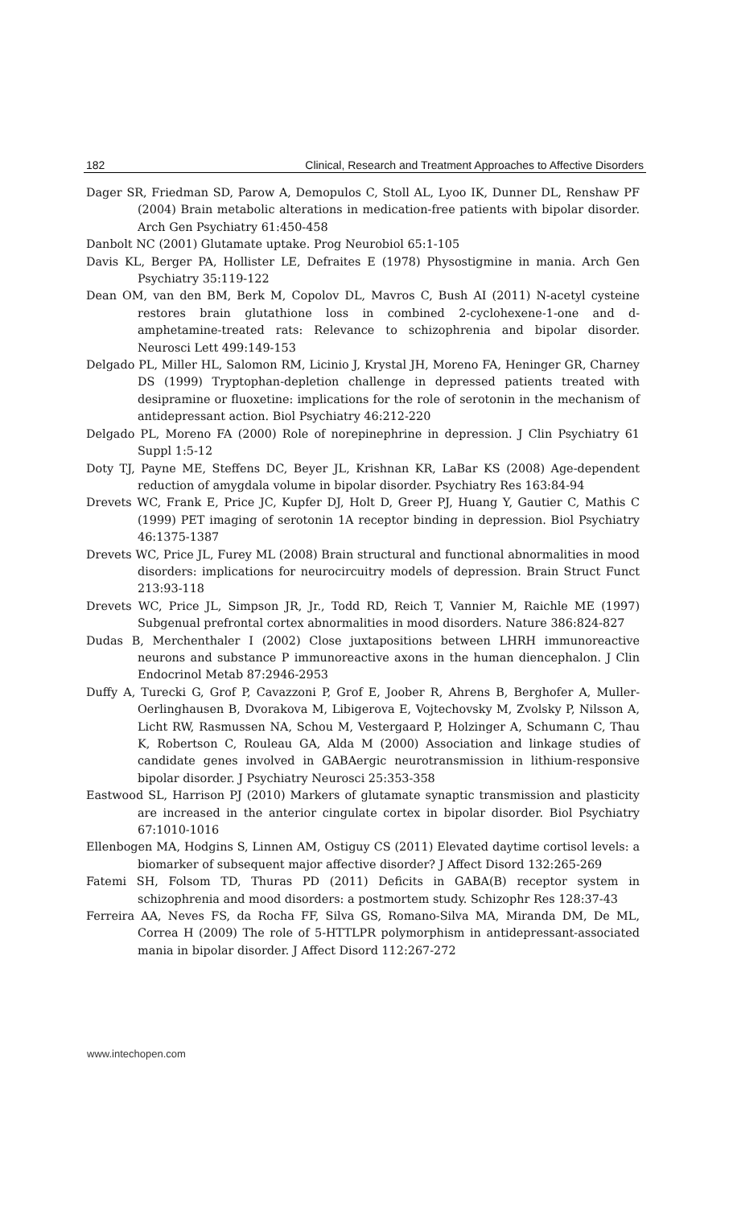182 Clinical, Research and Treatment Approaches to Affective Disorders
Dager SR, Friedman SD, Parow A, Demopulos C, Stoll AL, Lyoo IK, Dunner DL, Renshaw PF (2004) Brain metabolic alterations in medication-free patients with bipolar disorder. Arch Gen Psychiatry 61:450-458
Danbolt NC (2001) Glutamate uptake. Prog Neurobiol 65:1-105
Davis KL, Berger PA, Hollister LE, Defraites E (1978) Physostigmine in mania. Arch Gen Psychiatry 35:119-122
Dean OM, van den BM, Berk M, Copolov DL, Mavros C, Bush AI (2011) N-acetyl cysteine restores brain glutathione loss in combined 2-cyclohexene-1-one and d-amphetamine-treated rats: Relevance to schizophrenia and bipolar disorder. Neurosci Lett 499:149-153
Delgado PL, Miller HL, Salomon RM, Licinio J, Krystal JH, Moreno FA, Heninger GR, Charney DS (1999) Tryptophan-depletion challenge in depressed patients treated with desipramine or fluoxetine: implications for the role of serotonin in the mechanism of antidepressant action. Biol Psychiatry 46:212-220
Delgado PL, Moreno FA (2000) Role of norepinephrine in depression. J Clin Psychiatry 61 Suppl 1:5-12
Doty TJ, Payne ME, Steffens DC, Beyer JL, Krishnan KR, LaBar KS (2008) Age-dependent reduction of amygdala volume in bipolar disorder. Psychiatry Res 163:84-94
Drevets WC, Frank E, Price JC, Kupfer DJ, Holt D, Greer PJ, Huang Y, Gautier C, Mathis C (1999) PET imaging of serotonin 1A receptor binding in depression. Biol Psychiatry 46:1375-1387
Drevets WC, Price JL, Furey ML (2008) Brain structural and functional abnormalities in mood disorders: implications for neurocircuitry models of depression. Brain Struct Funct 213:93-118
Drevets WC, Price JL, Simpson JR, Jr., Todd RD, Reich T, Vannier M, Raichle ME (1997) Subgenual prefrontal cortex abnormalities in mood disorders. Nature 386:824-827
Dudas B, Merchenthaler I (2002) Close juxtapositions between LHRH immunoreactive neurons and substance P immunoreactive axons in the human diencephalon. J Clin Endocrinol Metab 87:2946-2953
Duffy A, Turecki G, Grof P, Cavazzoni P, Grof E, Joober R, Ahrens B, Berghofer A, Muller-Oerlinghausen B, Dvorakova M, Libigerova E, Vojtechovsky M, Zvolsky P, Nilsson A, Licht RW, Rasmussen NA, Schou M, Vestergaard P, Holzinger A, Schumann C, Thau K, Robertson C, Rouleau GA, Alda M (2000) Association and linkage studies of candidate genes involved in GABAergic neurotransmission in lithium-responsive bipolar disorder. J Psychiatry Neurosci 25:353-358
Eastwood SL, Harrison PJ (2010) Markers of glutamate synaptic transmission and plasticity are increased in the anterior cingulate cortex in bipolar disorder. Biol Psychiatry 67:1010-1016
Ellenbogen MA, Hodgins S, Linnen AM, Ostiguy CS (2011) Elevated daytime cortisol levels: a biomarker of subsequent major affective disorder? J Affect Disord 132:265-269
Fatemi SH, Folsom TD, Thuras PD (2011) Deficits in GABA(B) receptor system in schizophrenia and mood disorders: a postmortem study. Schizophr Res 128:37-43
Ferreira AA, Neves FS, da Rocha FF, Silva GS, Romano-Silva MA, Miranda DM, De ML, Correa H (2009) The role of 5-HTTLPR polymorphism in antidepressant-associated mania in bipolar disorder. J Affect Disord 112:267-272
www.intechopen.com